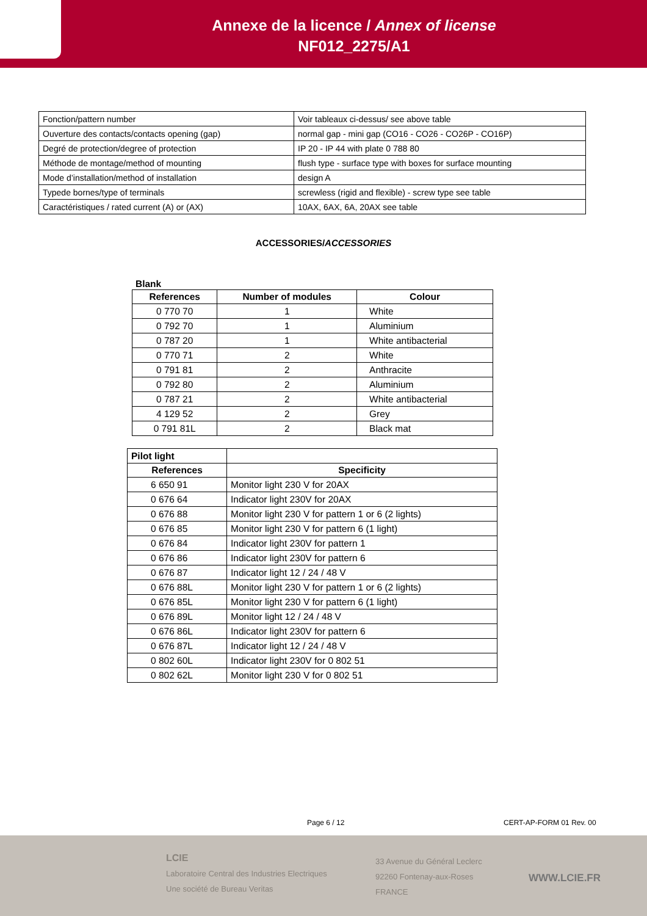Annexe de la licence / Annex of license
NF012_2275/A1
| Fonction/pattern number | Voir tableaux ci-dessus/ see above table |
| Ouverture des contacts/contacts opening (gap) | normal gap - mini gap (CO16 - CO26 - CO26P - CO16P) |
| Degré de protection/degree of protection | IP 20 - IP 44 with plate 0 788 80 |
| Méthode de montage/method of mounting | flush type - surface type with boxes for surface mounting |
| Mode d’installation/method of installation | design A |
| Typede bornes/type of terminals | screwless (rigid and flexible) - screw type see table |
| Caractéristiques / rated current (A) or (AX) | 10AX, 6AX, 6A, 20AX see table |
ACCESSORIES/ACCESSORIES
Blank
| References | Number of modules | Colour |
| --- | --- | --- |
| 0 770 70 | 1 | White |
| 0 792 70 | 1 | Aluminium |
| 0 787 20 | 1 | White antibacterial |
| 0 770 71 | 2 | White |
| 0 791 81 | 2 | Anthracite |
| 0 792 80 | 2 | Aluminium |
| 0 787 21 | 2 | White antibacterial |
| 4 129 52 | 2 | Grey |
| 0 791 81L | 2 | Black mat |
| Pilot light | |
| References | Specificity |
| 6 650 91 | Monitor light 230 V for 20AX |
| 0 676 64 | Indicator light 230V for 20AX |
| 0 676 88 | Monitor light 230 V for pattern 1 or 6 (2 lights) |
| 0 676 85 | Monitor light 230 V for pattern 6 (1 light) |
| 0 676 84 | Indicator light 230V for pattern 1 |
| 0 676 86 | Indicator light 230V for pattern 6 |
| 0 676 87 | Indicator light 12 / 24 / 48 V |
| 0 676 88L | Monitor light 230 V for pattern 1 or 6 (2 lights) |
| 0 676 85L | Monitor light 230 V for pattern 6 (1 light) |
| 0 676 89L | Monitor light 12 / 24 / 48 V |
| 0 676 86L | Indicator light 230V for pattern 6 |
| 0 676 87L | Indicator light 12 / 24 / 48 V |
| 0 802 60L | Indicator light 230V for 0 802 51 |
| 0 802 62L | Monitor light 230 V for 0 802 51 |
LCIE
Laboratoire Central des Industries Electriques
Une société de Bureau Veritas
33 Avenue du Général Leclerc
92260 Fontenay-aux-Roses
FRANCE
WWW.LCIE.FR
Page 6 / 12 CERT-AP-FORM 01 Rev. 00